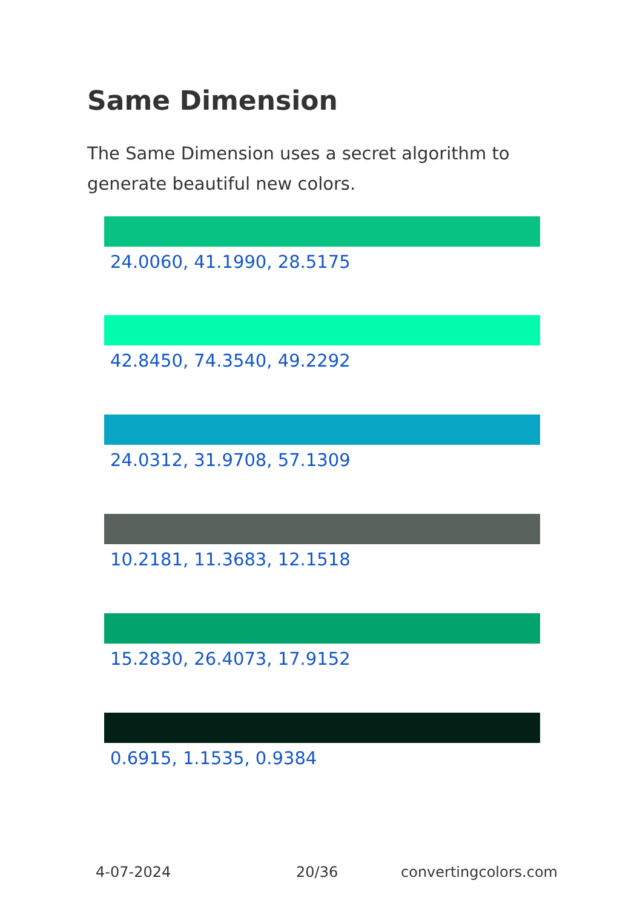Same Dimension
The Same Dimension uses a secret algorithm to generate beautiful new colors.
24.0060, 41.1990, 28.5175
42.8450, 74.3540, 49.2292
24.0312, 31.9708, 57.1309
10.2181, 11.3683, 12.1518
15.2830, 26.4073, 17.9152
0.6915, 1.1535, 0.9384
4-07-2024 20/36 convertingcolors.com